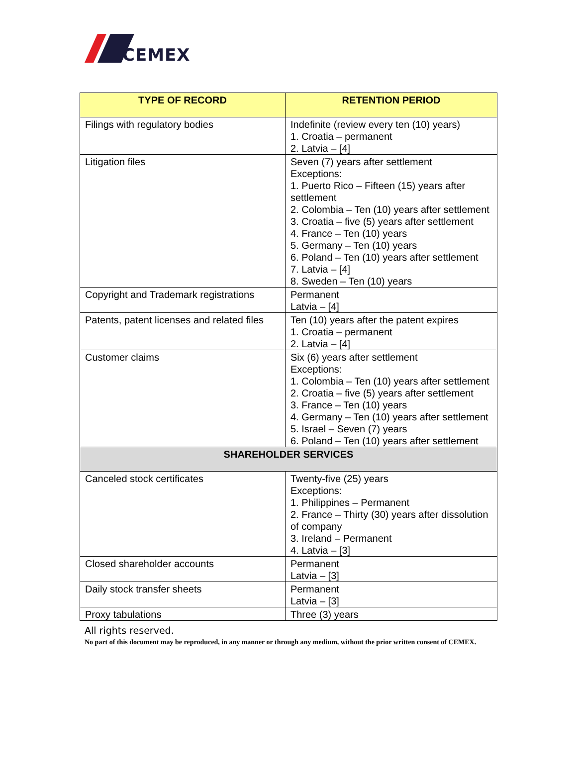CEMEX
| TYPE OF RECORD | RETENTION PERIOD |
| --- | --- |
| Filings with regulatory bodies | Indefinite (review every ten (10) years) 1. Croatia – permanent 2. Latvia – [4] |
| Litigation files | Seven (7) years after settlement Exceptions: 1. Puerto Rico – Fifteen (15) years after settlement 2. Colombia – Ten (10) years after settlement 3. Croatia – five (5) years after settlement 4. France – Ten (10) years 5. Germany – Ten (10) years 6. Poland – Ten (10) years after settlement 7. Latvia – [4] 8. Sweden – Ten (10) years |
| Copyright and Trademark registrations | Permanent Latvia – [4] |
| Patents, patent licenses and related files | Ten (10) years after the patent expires 1. Croatia – permanent 2. Latvia – [4] |
| Customer claims | Six (6) years after settlement Exceptions: 1. Colombia – Ten (10) years after settlement 2. Croatia – five (5) years after settlement 3. France – Ten (10) years 4. Germany – Ten (10) years after settlement 5. Israel – Seven (7) years 6. Poland – Ten (10) years after settlement |
| SHAREHOLDER SERVICES | |
| Canceled stock certificates | Twenty-five (25) years Exceptions: 1. Philippines – Permanent 2. France – Thirty (30) years after dissolution of company 3. Ireland – Permanent 4. Latvia – [3] |
| Closed shareholder accounts | Permanent Latvia – [3] |
| Daily stock transfer sheets | Permanent Latvia – [3] |
| Proxy tabulations | Three (3) years |
All rights reserved.
No part of this document may be reproduced, in any manner or through any medium, without the prior written consent of CEMEX.